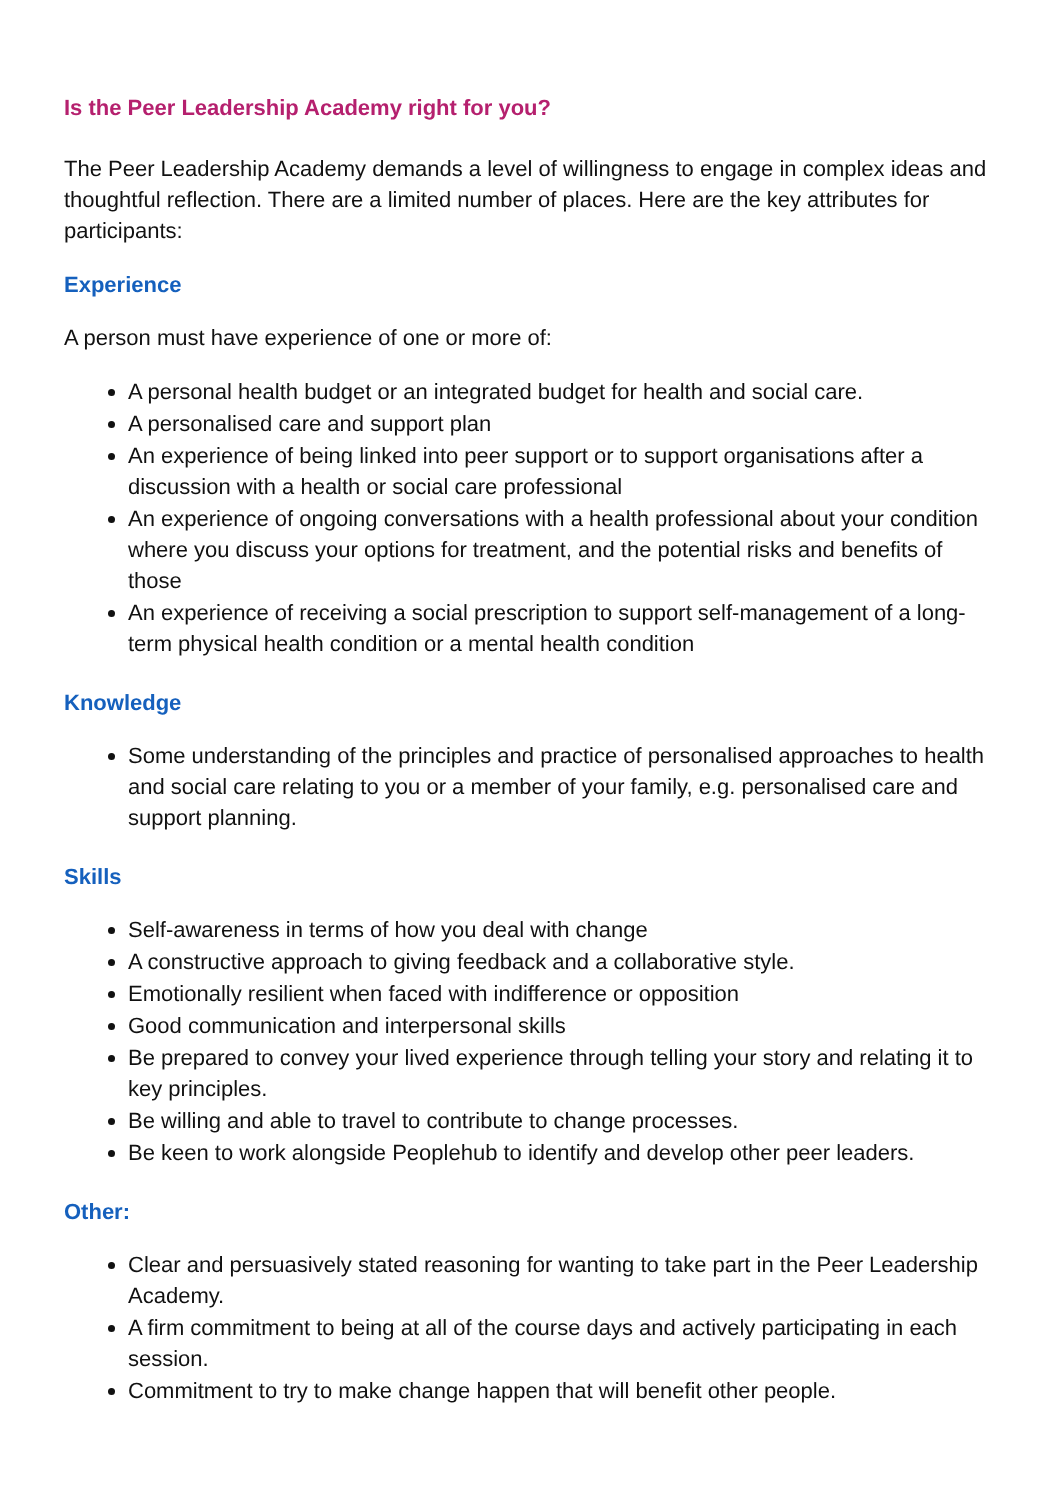Is the Peer Leadership Academy right for you?
The Peer Leadership Academy demands a level of willingness to engage in complex ideas and thoughtful reflection. There are a limited number of places. Here are the key attributes for participants:
Experience
A person must have experience of one or more of:
A personal health budget or an integrated budget for health and social care.
A personalised care and support plan
An experience of being linked into peer support or to support organisations after a discussion with a health or social care professional
An experience of ongoing conversations with a health professional about your condition where you discuss your options for treatment, and the potential risks and benefits of those
An experience of receiving a social prescription to support self-management of a long-term physical health condition or a mental health condition
Knowledge
Some understanding of the principles and practice of personalised approaches to health and social care relating to you or a member of your family, e.g. personalised care and support planning.
Skills
Self-awareness in terms of how you deal with change
A constructive approach to giving feedback and a collaborative style.
Emotionally resilient when faced with indifference or opposition
Good communication and interpersonal skills
Be prepared to convey your lived experience through telling your story and relating it to key principles.
Be willing and able to travel to contribute to change processes.
Be keen to work alongside Peoplehub to identify and develop other peer leaders.
Other:
Clear and persuasively stated reasoning for wanting to take part in the Peer Leadership Academy.
A firm commitment to being at all of the course days and actively participating in each session.
Commitment to try to make change happen that will benefit other people.